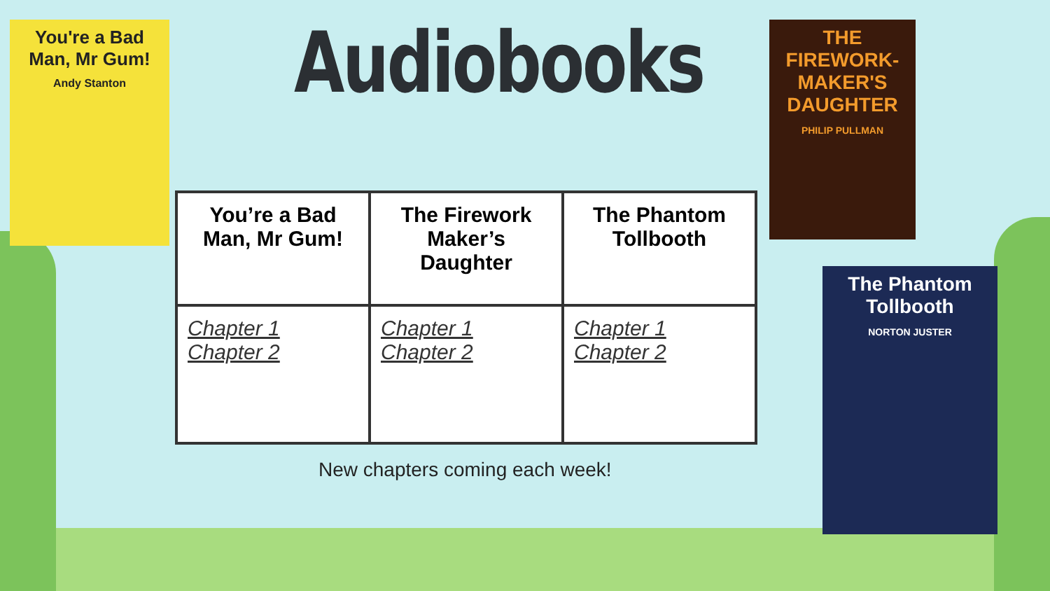You're a Bad Man, Mr Gum!
Andy Stanton
Audiobooks
THE FIREWORK-MAKER'S DAUGHTER
PHILIP PULLMAN
The Phantom Tollbooth
NORTON JUSTER
| You’re a Bad Man, Mr Gum! | The Firework Maker’s Daughter | The Phantom Tollbooth |
| --- | --- | --- |
| Chapter 1 Chapter 2 | Chapter 1 Chapter 2 | Chapter 1 Chapter 2 |
New chapters coming each week!